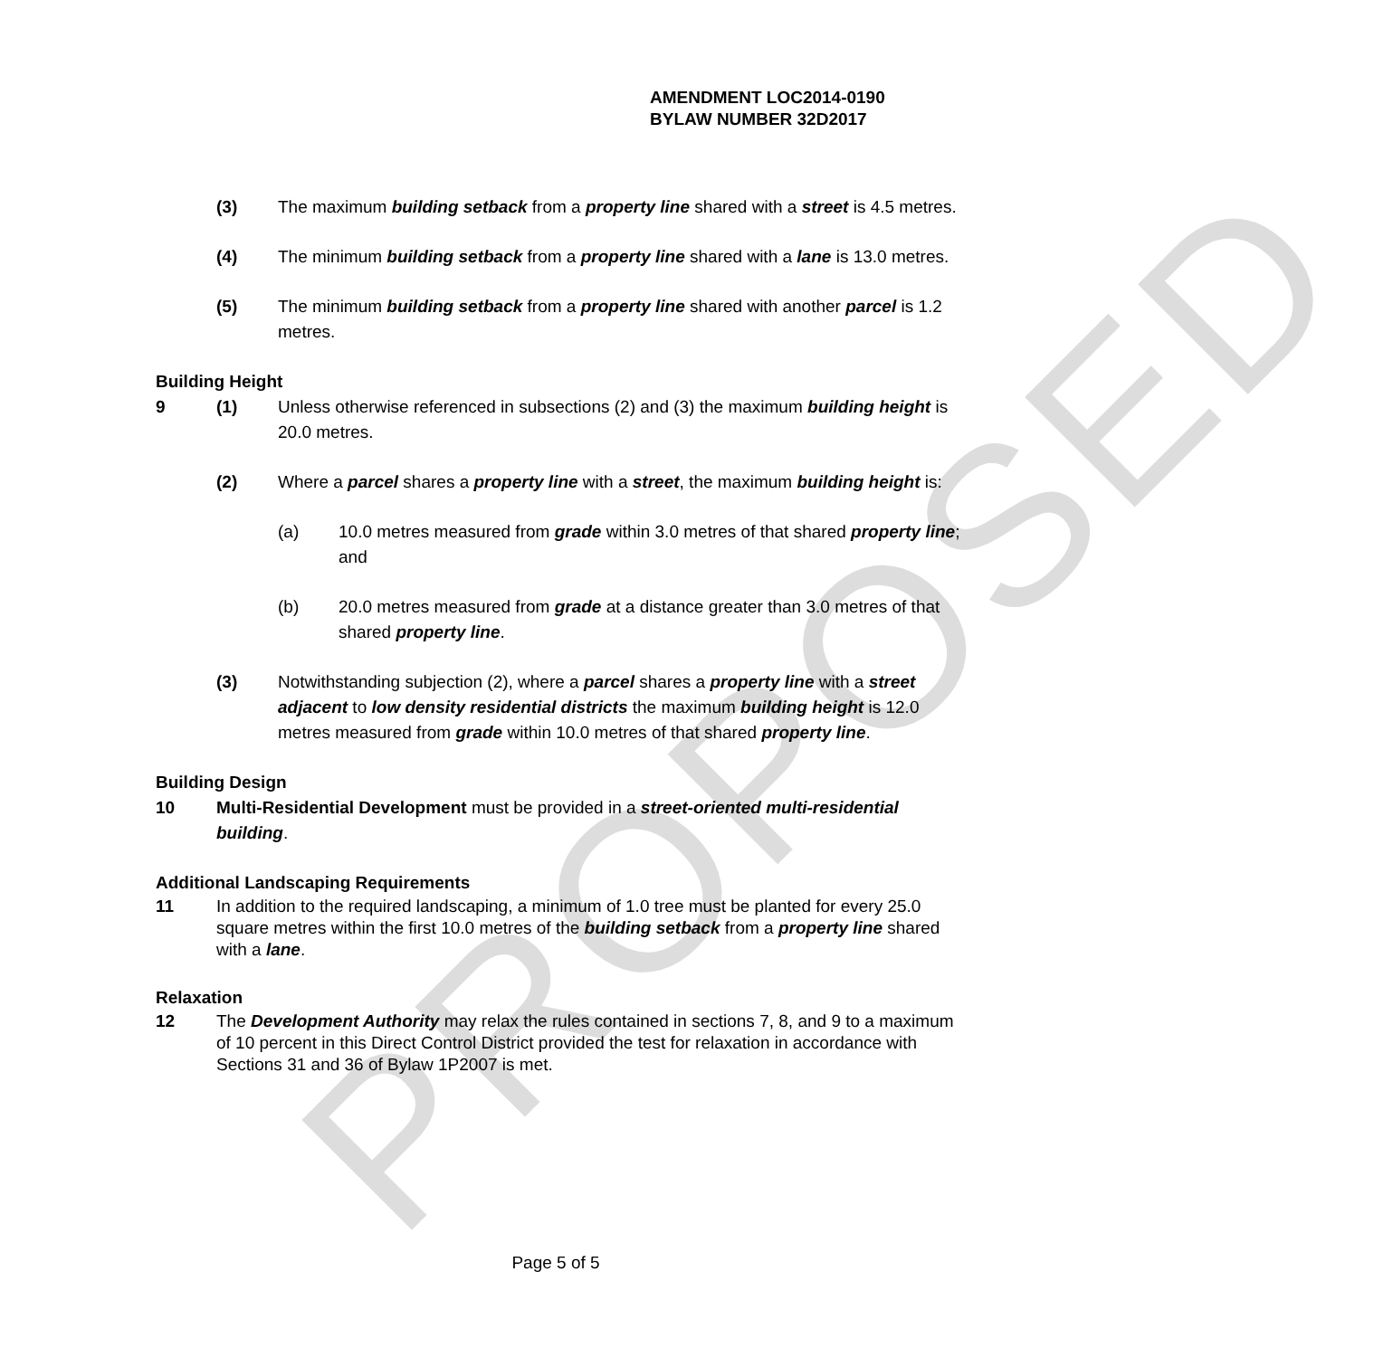PROPOSED
AMENDMENT LOC2014-0190
BYLAW NUMBER 32D2017
(3) The maximum building setback from a property line shared with a street is 4.5 metres.
(4) The minimum building setback from a property line shared with a lane is 13.0 metres.
(5) The minimum building setback from a property line shared with another parcel is 1.2 metres.
Building Height
9 (1) Unless otherwise referenced in subsections (2) and (3) the maximum building height is 20.0 metres.
(2) Where a parcel shares a property line with a street, the maximum building height is:
(a) 10.0 metres measured from grade within 3.0 metres of that shared property line; and
(b) 20.0 metres measured from grade at a distance greater than 3.0 metres of that shared property line.
(3) Notwithstanding subjection (2), where a parcel shares a property line with a street adjacent to low density residential districts the maximum building height is 12.0 metres measured from grade within 10.0 metres of that shared property line.
Building Design
10 Multi-Residential Development must be provided in a street-oriented multi-residential building.
Additional Landscaping Requirements
11 In addition to the required landscaping, a minimum of 1.0 tree must be planted for every 25.0 square metres within the first 10.0 metres of the building setback from a property line shared with a lane.
Relaxation
12 The Development Authority may relax the rules contained in sections 7, 8, and 9 to a maximum of 10 percent in this Direct Control District provided the test for relaxation in accordance with Sections 31 and 36 of Bylaw 1P2007 is met.
Page 5 of 5